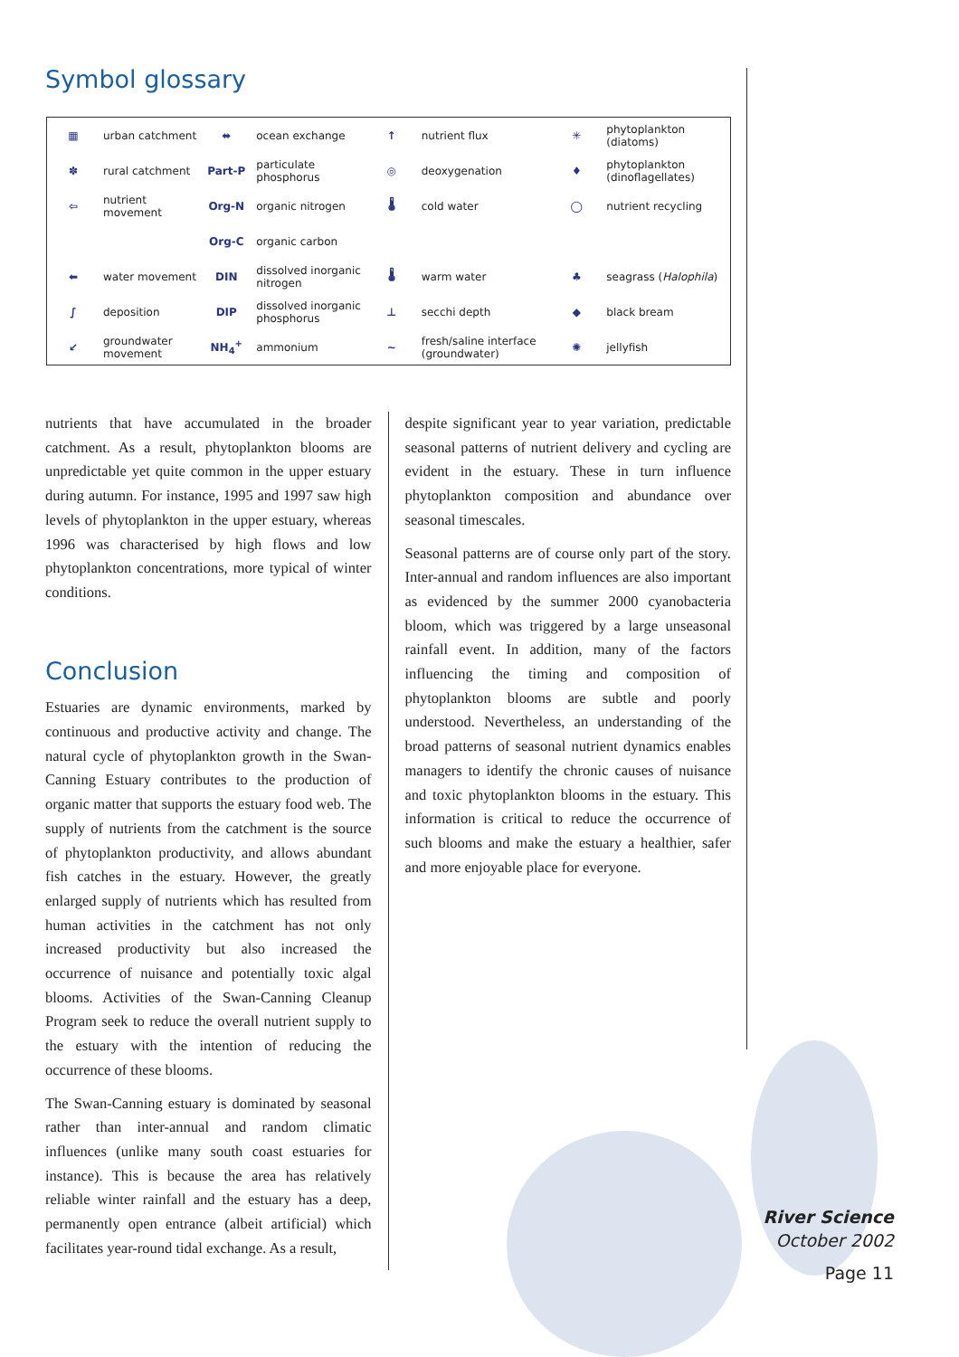Symbol glossary
| ▦ | urban catchment | ⬌ | ocean exchange | ↑ | nutrient flux | ✳ | phytoplankton (diatoms) |
| ✽ | rural catchment | Part-P | particulate phosphorus | ◎ | deoxygenation | ♦ | phytoplankton (dinoflagellates) |
| ⇦ | nutrient movement | Org-N | organic nitrogen | 🌡 | cold water | ◯ | nutrient recycling |
| | | Org-C | organic carbon | | | | |
| ⬅ | water movement | DIN | dissolved inorganic nitrogen | 🌡 | warm water | ♣ | seagrass ( Halophila ) |
| ∫ | deposition | DIP | dissolved inorganic phosphorus | ⊥ | secchi depth | ◆ | black bream |
| ↙ | groundwater movement | NH<sub>4</sub><sup>+</sup> | ammonium | ~ | fresh/saline interface (groundwater) | ✺ | jellyfish |
nutrients that have accumulated in the broader catchment. As a result, phytoplankton blooms are unpredictable yet quite common in the upper estuary during autumn. For instance, 1995 and 1997 saw high levels of phytoplankton in the upper estuary, whereas 1996 was characterised by high flows and low phytoplankton concentrations, more typical of winter conditions.
Conclusion
Estuaries are dynamic environments, marked by continuous and productive activity and change. The natural cycle of phytoplankton growth in the Swan-Canning Estuary contributes to the production of organic matter that supports the estuary food web. The supply of nutrients from the catchment is the source of phytoplankton productivity, and allows abundant fish catches in the estuary. However, the greatly enlarged supply of nutrients which has resulted from human activities in the catchment has not only increased productivity but also increased the occurrence of nuisance and potentially toxic algal blooms. Activities of the Swan-Canning Cleanup Program seek to reduce the overall nutrient supply to the estuary with the intention of reducing the occurrence of these blooms.
The Swan-Canning estuary is dominated by seasonal rather than inter-annual and random climatic influences (unlike many south coast estuaries for instance). This is because the area has relatively reliable winter rainfall and the estuary has a deep, permanently open entrance (albeit artificial) which facilitates year-round tidal exchange. As a result,
despite significant year to year variation, predictable seasonal patterns of nutrient delivery and cycling are evident in the estuary. These in turn influence phytoplankton composition and abundance over seasonal timescales.
Seasonal patterns are of course only part of the story. Inter-annual and random influences are also important as evidenced by the summer 2000 cyanobacteria bloom, which was triggered by a large unseasonal rainfall event. In addition, many of the factors influencing the timing and composition of phytoplankton blooms are subtle and poorly understood. Nevertheless, an understanding of the broad patterns of seasonal nutrient dynamics enables managers to identify the chronic causes of nuisance and toxic phytoplankton blooms in the estuary. This information is critical to reduce the occurrence of such blooms and make the estuary a healthier, safer and more enjoyable place for everyone.
River Science
October 2002
Page 11